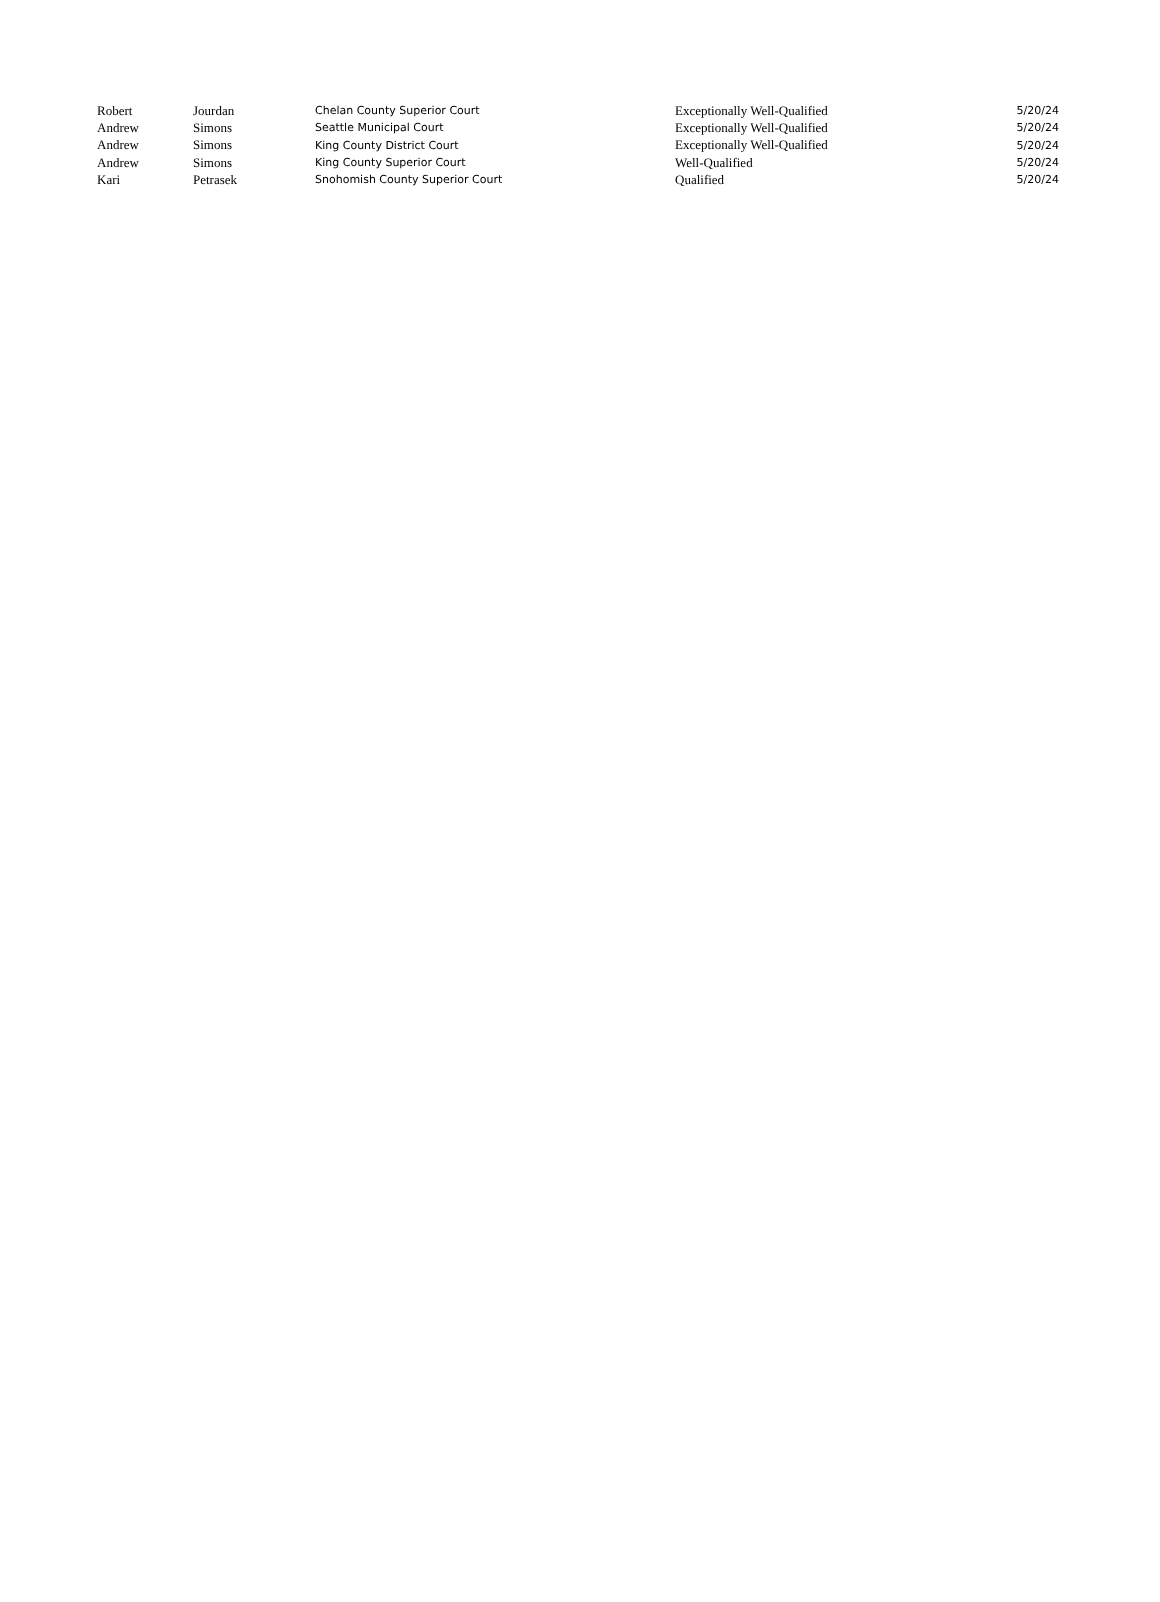| Robert | Jourdan | Chelan County Superior Court | Exceptionally Well-Qualified | 5/20/24 |
| Andrew | Simons | Seattle Municipal Court | Exceptionally Well-Qualified | 5/20/24 |
| Andrew | Simons | King County District Court | Exceptionally Well-Qualified | 5/20/24 |
| Andrew | Simons | King County Superior Court | Well-Qualified | 5/20/24 |
| Kari | Petrasek | Snohomish County Superior Court | Qualified | 5/20/24 |